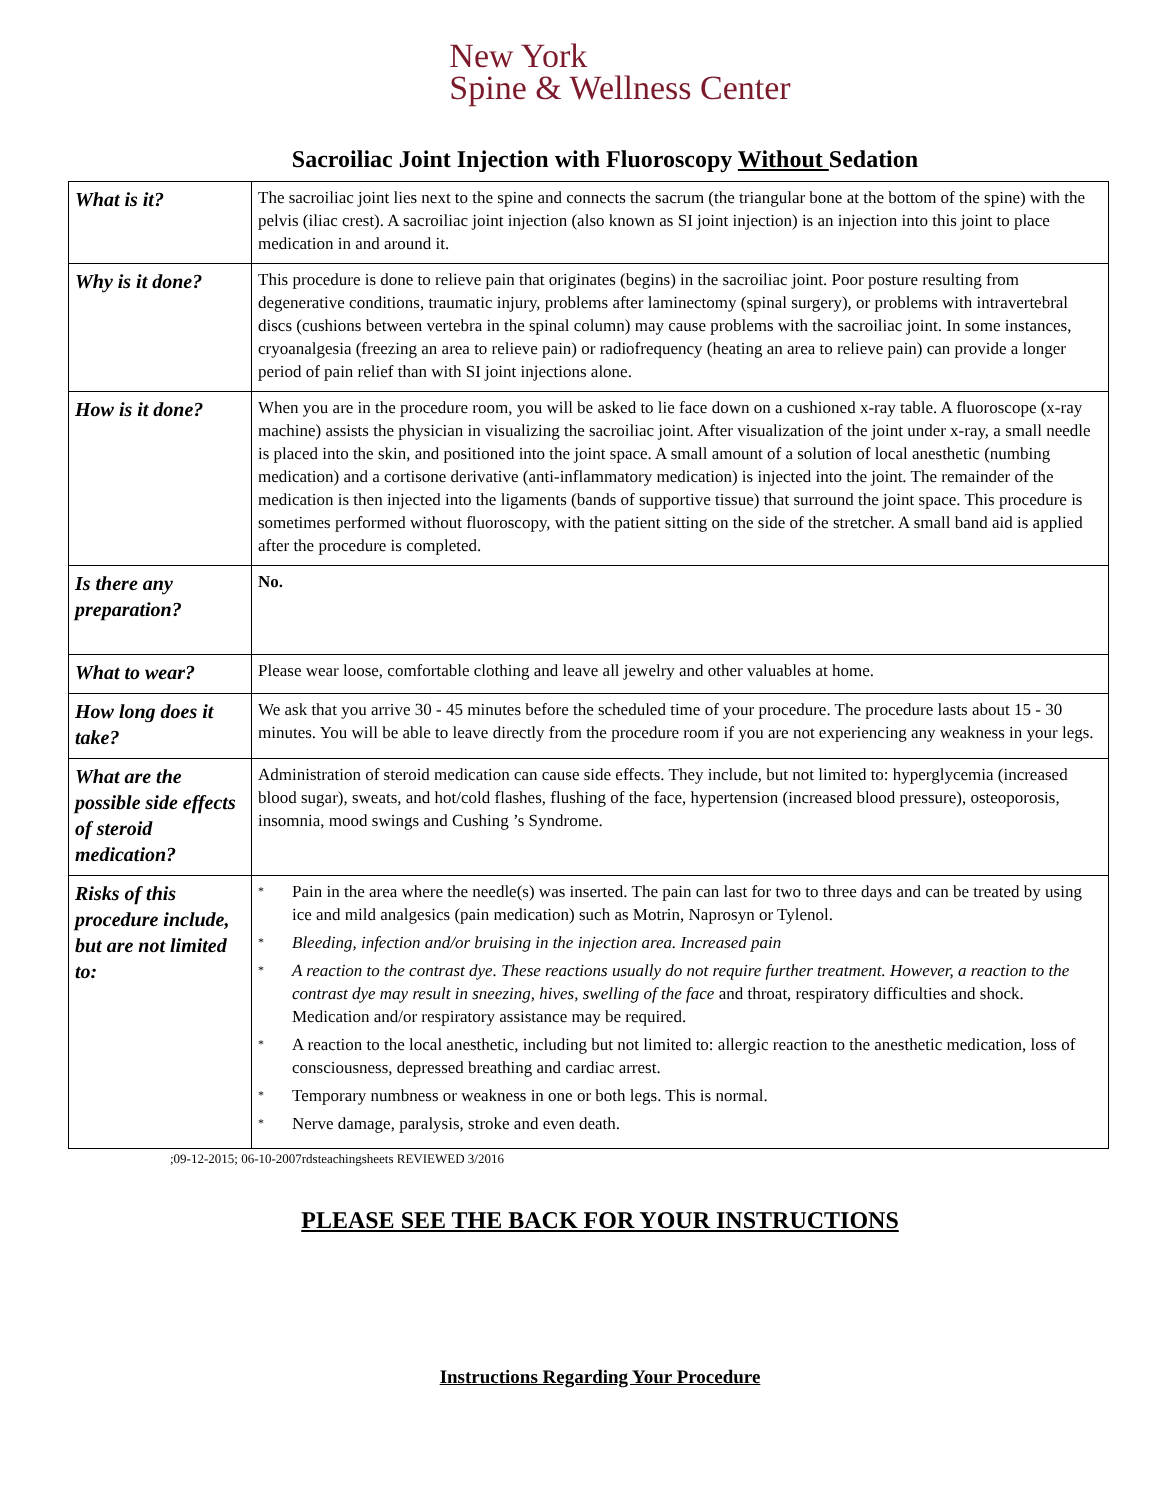New York
Spine & Wellness Center
Sacroiliac Joint Injection with Fluoroscopy Without Sedation
| What is it? | The sacroiliac joint lies next to the spine and connects the sacrum (the triangular bone at the bottom of the spine) with the pelvis (iliac crest). A sacroiliac joint injection (also known as SI joint injection) is an injection into this joint to place medication in and around it. |
| Why is it done? | This procedure is done to relieve pain that originates (begins) in the sacroiliac joint. Poor posture resulting from degenerative conditions, traumatic injury, problems after laminectomy (spinal surgery), or problems with intravertebral discs (cushions between vertebra in the spinal column) may cause problems with the sacroiliac joint. In some instances, cryoanalgesia (freezing an area to relieve pain) or radiofrequency (heating an area to relieve pain) can provide a longer period of pain relief than with SI joint injections alone. |
| How is it done? | When you are in the procedure room, you will be asked to lie face down on a cushioned x-ray table. A fluoroscope (x-ray machine) assists the physician in visualizing the sacroiliac joint. After visualization of the joint under x-ray, a small needle is placed into the skin, and positioned into the joint space. A small amount of a solution of local anesthetic (numbing medication) and a cortisone derivative (anti-inflammatory medication) is injected into the joint. The remainder of the medication is then injected into the ligaments (bands of supportive tissue) that surround the joint space. This procedure is sometimes performed without fluoroscopy, with the patient sitting on the side of the stretcher. A small band aid is applied after the procedure is completed. |
| Is there any preparation? | No. |
| What to wear? | Please wear loose, comfortable clothing and leave all jewelry and other valuables at home. |
| How long does it take? | We ask that you arrive 30 - 45 minutes before the scheduled time of your procedure. The procedure lasts about 15 - 30 minutes. You will be able to leave directly from the procedure room if you are not experiencing any weakness in your legs. |
| What are the possible side effects of steroid medication? | Administration of steroid medication can cause side effects. They include, but not limited to: hyperglycemia (increased blood sugar), sweats, and hot/cold flashes, flushing of the face, hypertension (increased blood pressure), osteoporosis, insomnia, mood swings and Cushing ’s Syndrome. |
| Risks of this procedure include, but are not limited to: | * Pain in the area where the needle(s) was inserted. The pain can last for two to three days and can be treated by using ice and mild analgesics (pain medication) such as Motrin, Naprosyn or Tylenol. * Bleeding, infection and/or bruising in the injection area. Increased pain * A reaction to the contrast dye. These reactions usually do not require further treatment. However, a reaction to the contrast dye may result in sneezing, hives, swelling of the face and throat, respiratory difficulties and shock. Medication and/or respiratory assistance may be required. * A reaction to the local anesthetic, including but not limited to: allergic reaction to the anesthetic medication, loss of consciousness, depressed breathing and cardiac arrest. * Temporary numbness or weakness in one or both legs. This is normal. * Nerve damage, paralysis, stroke and even death. |
;09-12-2015; 06-10-2007rdsteachingsheets REVIEWED 3/2016
PLEASE SEE THE BACK FOR YOUR INSTRUCTIONS
Instructions Regarding Your Procedure